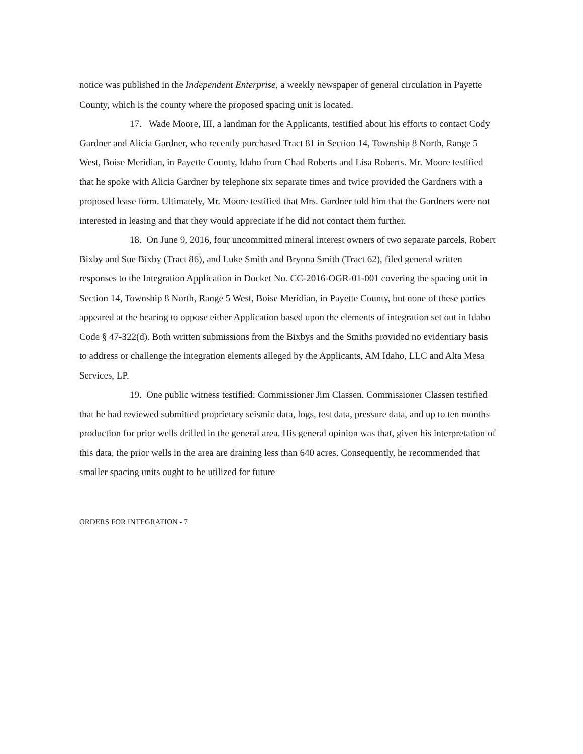notice was published in the Independent Enterprise, a weekly newspaper of general circulation in Payette County, which is the county where the proposed spacing unit is located.
17. Wade Moore, III, a landman for the Applicants, testified about his efforts to contact Cody Gardner and Alicia Gardner, who recently purchased Tract 81 in Section 14, Township 8 North, Range 5 West, Boise Meridian, in Payette County, Idaho from Chad Roberts and Lisa Roberts. Mr. Moore testified that he spoke with Alicia Gardner by telephone six separate times and twice provided the Gardners with a proposed lease form. Ultimately, Mr. Moore testified that Mrs. Gardner told him that the Gardners were not interested in leasing and that they would appreciate if he did not contact them further.
18. On June 9, 2016, four uncommitted mineral interest owners of two separate parcels, Robert Bixby and Sue Bixby (Tract 86), and Luke Smith and Brynna Smith (Tract 62), filed general written responses to the Integration Application in Docket No. CC-2016-OGR-01-001 covering the spacing unit in Section 14, Township 8 North, Range 5 West, Boise Meridian, in Payette County, but none of these parties appeared at the hearing to oppose either Application based upon the elements of integration set out in Idaho Code § 47-322(d). Both written submissions from the Bixbys and the Smiths provided no evidentiary basis to address or challenge the integration elements alleged by the Applicants, AM Idaho, LLC and Alta Mesa Services, LP.
19. One public witness testified: Commissioner Jim Classen. Commissioner Classen testified that he had reviewed submitted proprietary seismic data, logs, test data, pressure data, and up to ten months production for prior wells drilled in the general area. His general opinion was that, given his interpretation of this data, the prior wells in the area are draining less than 640 acres. Consequently, he recommended that smaller spacing units ought to be utilized for future
ORDERS FOR INTEGRATION - 7